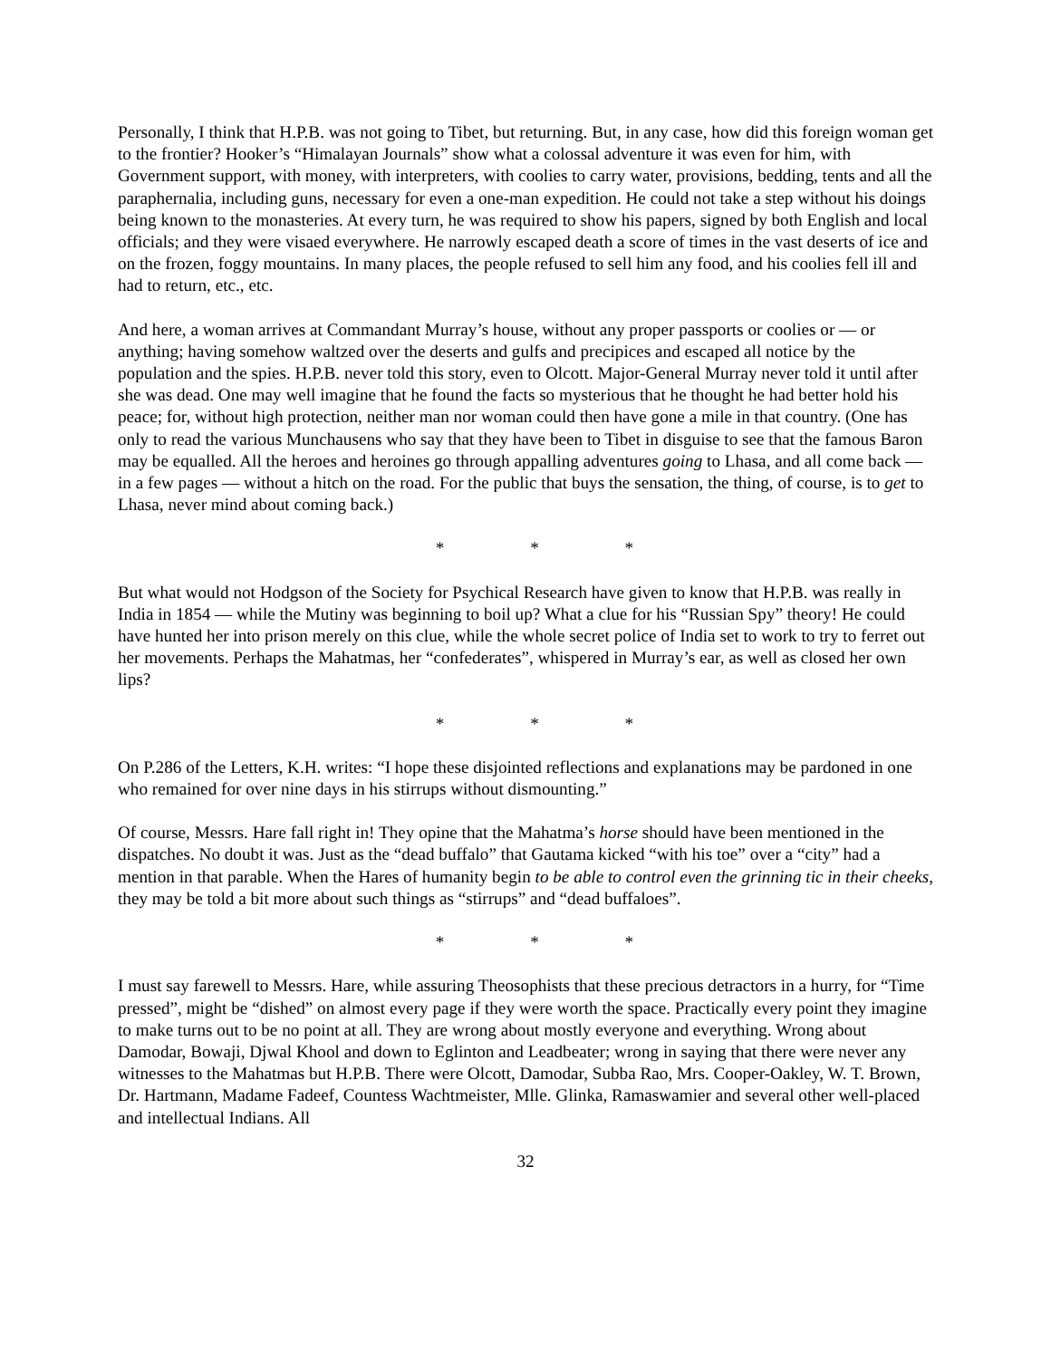Personally, I think that H.P.B. was not going to Tibet, but returning. But, in any case, how did this foreign woman get to the frontier? Hooker’s “Himalayan Journals” show what a colossal adventure it was even for him, with Government support, with money, with interpreters, with coolies to carry water, provisions, bedding, tents and all the paraphernalia, including guns, necessary for even a one-man expedition. He could not take a step without his doings being known to the monasteries. At every turn, he was required to show his papers, signed by both English and local officials; and they were visaed everywhere. He narrowly escaped death a score of times in the vast deserts of ice and on the frozen, foggy mountains. In many places, the people refused to sell him any food, and his coolies fell ill and had to return, etc., etc.
And here, a woman arrives at Commandant Murray’s house, without any proper passports or coolies or — or anything; having somehow waltzed over the deserts and gulfs and precipices and escaped all notice by the population and the spies. H.P.B. never told this story, even to Olcott. Major-General Murray never told it until after she was dead. One may well imagine that he found the facts so mysterious that he thought he had better hold his peace; for, without high protection, neither man nor woman could then have gone a mile in that country. (One has only to read the various Munchausens who say that they have been to Tibet in disguise to see that the famous Baron may be equalled. All the heroes and heroines go through appalling adventures going to Lhasa, and all come back — in a few pages — without a hitch on the road. For the public that buys the sensation, the thing, of course, is to get to Lhasa, never mind about coming back.)
* * *
But what would not Hodgson of the Society for Psychical Research have given to know that H.P.B. was really in India in 1854 — while the Mutiny was beginning to boil up? What a clue for his “Russian Spy” theory! He could have hunted her into prison merely on this clue, while the whole secret police of India set to work to try to ferret out her movements. Perhaps the Mahatmas, her “confederates”, whispered in Murray’s ear, as well as closed her own lips?
* * *
On P.286 of the Letters, K.H. writes: “I hope these disjointed reflections and explanations may be pardoned in one who remained for over nine days in his stirrups without dismounting.”
Of course, Messrs. Hare fall right in! They opine that the Mahatma’s horse should have been mentioned in the dispatches. No doubt it was. Just as the “dead buffalo” that Gautama kicked “with his toe” over a “city” had a mention in that parable. When the Hares of humanity begin to be able to control even the grinning tic in their cheeks, they may be told a bit more about such things as “stirrups” and “dead buffaloes”.
* * *
I must say farewell to Messrs. Hare, while assuring Theosophists that these precious detractors in a hurry, for “Time pressed”, might be “dished” on almost every page if they were worth the space. Practically every point they imagine to make turns out to be no point at all. They are wrong about mostly everyone and everything. Wrong about Damodar, Bowaji, Djwal Khool and down to Eglinton and Leadbeater; wrong in saying that there were never any witnesses to the Mahatmas but H.P.B. There were Olcott, Damodar, Subba Rao, Mrs. Cooper-Oakley, W. T. Brown, Dr. Hartmann, Madame Fadeef, Countess Wachtmeister, Mlle. Glinka, Ramaswamier and several other well-placed and intellectual Indians. All
32